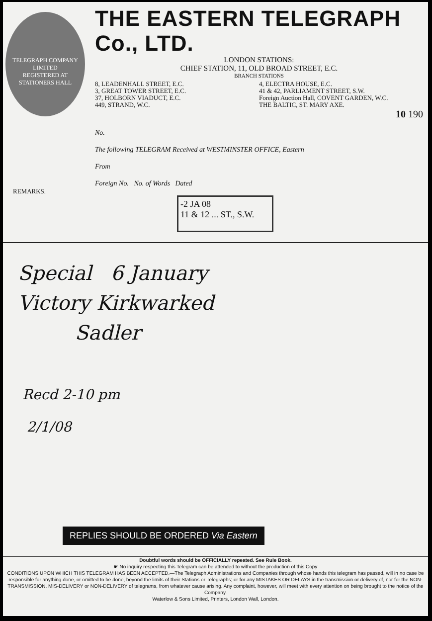TELEGRAPH COMPANY
LIMITED
REGISTERED AT STATIONERS HALL
THE EASTERN TELEGRAPH Co., LTD.
LONDON STATIONS:
CHIEF STATION, 11, OLD BROAD STREET, E.C.
BRANCH STATIONS
8, LEADENHALL STREET, E.C.
3, GREAT TOWER STREET, E.C.
37, HOLBORN VIADUCT, E.C.
449, STRAND, W.C.
4, ELECTRA HOUSE, E.C.
41 & 42, PARLIAMENT STREET, S.W.
Foreign Auction Hall, COVENT GARDEN, W.C.
THE BALTIC, ST. MARY AXE.
10 190
No.
The following TELEGRAM Received at WESTMINSTER OFFICE, Eastern
From
Foreign No. No. of Words Dated
REMARKS.
-2 JA 08
11 & 12 ... ST., S.W.
Special 6 January
Victory Kirkwarked
Sadler
Recd 2-10 pm
2/1/08
REPLIES SHOULD BE ORDERED Via Eastern
Doubtful words should be OFFICIALLY repeated. See Rule Book.
☛ No inquiry respecting this Telegram can be attended to without the production of this Copy
CONDITIONS UPON WHICH THIS TELEGRAM HAS BEEN ACCEPTED.—The Telegraph Administrations and Companies through whose hands this telegram has passed, will in no case be responsible for anything done, or omitted to be done, beyond the limits of their Stations or Telegraphs; or for any MISTAKES OR DELAYS in the transmission or delivery of, nor for the NON-TRANSMISSION, MIS-DELIVERY or NON-DELIVERY of telegrams, from whatever cause arising. Any complaint, however, will meet with every attention on being brought to the notice of the Company.
Waterlow & Sons Limited, Printers, London Wall, London.